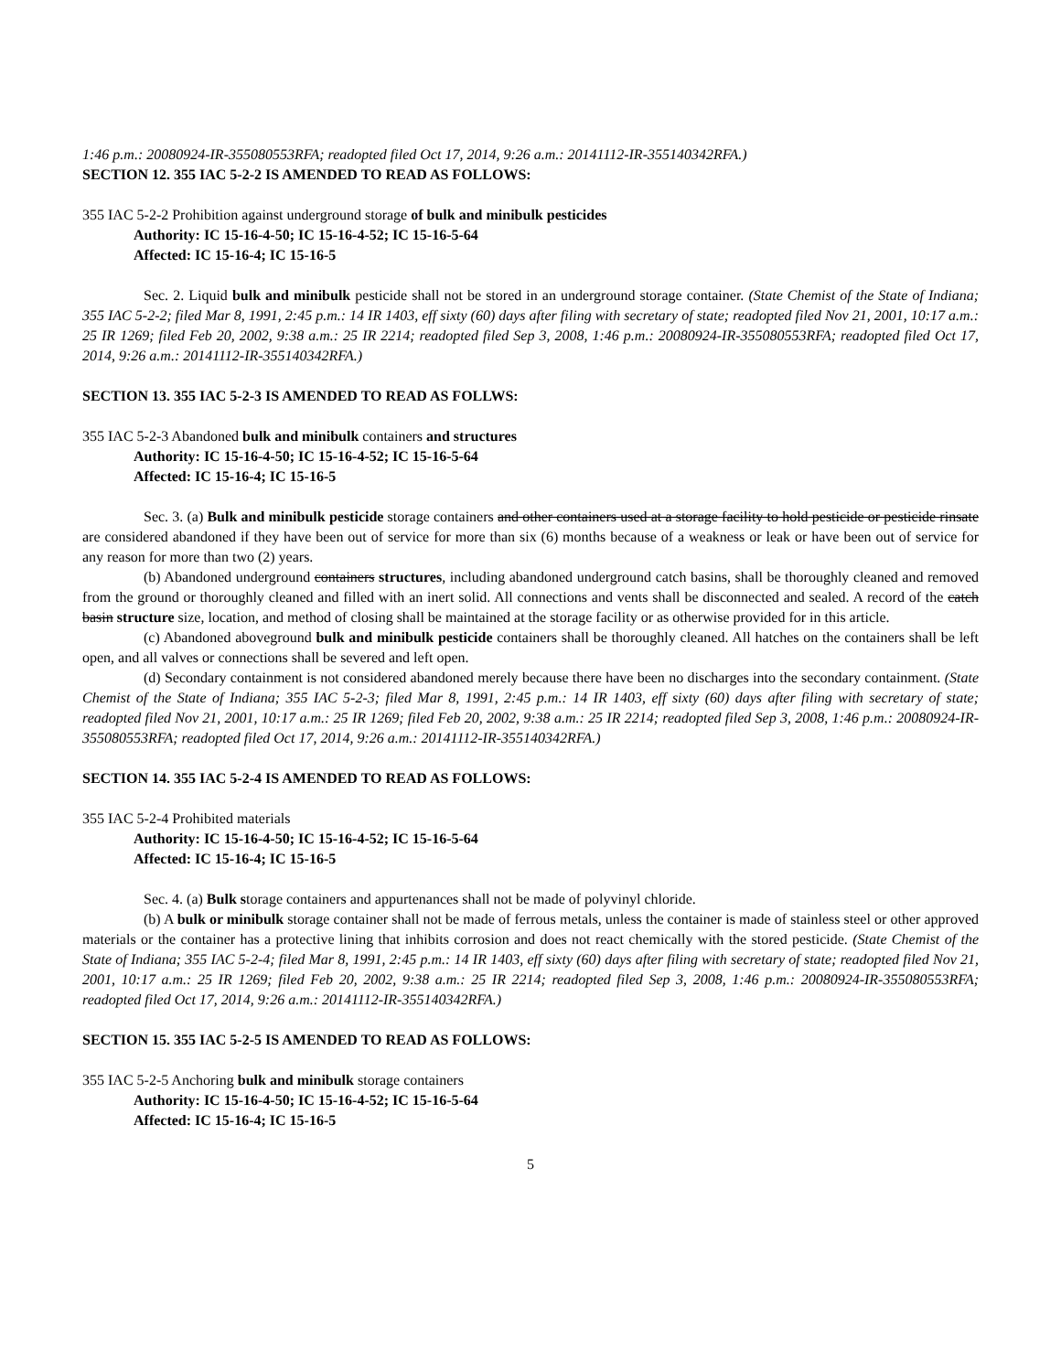1:46 p.m.: 20080924-IR-355080553RFA; readopted filed Oct 17, 2014, 9:26 a.m.: 20141112-IR-355140342RFA.)
SECTION 12. 355 IAC 5-2-2 IS AMENDED TO READ AS FOLLOWS:
355 IAC 5-2-2 Prohibition against underground storage of bulk and minibulk pesticides
Authority: IC 15-16-4-50; IC 15-16-4-52; IC 15-16-5-64
Affected: IC 15-16-4; IC 15-16-5
Sec. 2. Liquid bulk and minibulk pesticide shall not be stored in an underground storage container. (State Chemist of the State of Indiana; 355 IAC 5-2-2; filed Mar 8, 1991, 2:45 p.m.: 14 IR 1403, eff sixty (60) days after filing with secretary of state; readopted filed Nov 21, 2001, 10:17 a.m.: 25 IR 1269; filed Feb 20, 2002, 9:38 a.m.: 25 IR 2214; readopted filed Sep 3, 2008, 1:46 p.m.: 20080924-IR-355080553RFA; readopted filed Oct 17, 2014, 9:26 a.m.: 20141112-IR-355140342RFA.)
SECTION 13. 355 IAC 5-2-3 IS AMENDED TO READ AS FOLLWS:
355 IAC 5-2-3 Abandoned bulk and minibulk containers and structures
Authority: IC 15-16-4-50; IC 15-16-4-52; IC 15-16-5-64
Affected: IC 15-16-4; IC 15-16-5
Sec. 3. (a) Bulk and minibulk pesticide storage containers and other containers used at a storage facility to hold pesticide or pesticide rinsate are considered abandoned if they have been out of service for more than six (6) months because of a weakness or leak or have been out of service for any reason for more than two (2) years.
(b) Abandoned underground containers structures, including abandoned underground catch basins, shall be thoroughly cleaned and removed from the ground or thoroughly cleaned and filled with an inert solid. All connections and vents shall be disconnected and sealed. A record of the catch basin structure size, location, and method of closing shall be maintained at the storage facility or as otherwise provided for in this article.
(c) Abandoned aboveground bulk and minibulk pesticide containers shall be thoroughly cleaned. All hatches on the containers shall be left open, and all valves or connections shall be severed and left open.
(d) Secondary containment is not considered abandoned merely because there have been no discharges into the secondary containment. (State Chemist of the State of Indiana; 355 IAC 5-2-3; filed Mar 8, 1991, 2:45 p.m.: 14 IR 1403, eff sixty (60) days after filing with secretary of state; readopted filed Nov 21, 2001, 10:17 a.m.: 25 IR 1269; filed Feb 20, 2002, 9:38 a.m.: 25 IR 2214; readopted filed Sep 3, 2008, 1:46 p.m.: 20080924-IR-355080553RFA; readopted filed Oct 17, 2014, 9:26 a.m.: 20141112-IR-355140342RFA.)
SECTION 14. 355 IAC 5-2-4 IS AMENDED TO READ AS FOLLOWS:
355 IAC 5-2-4 Prohibited materials
Authority: IC 15-16-4-50; IC 15-16-4-52; IC 15-16-5-64
Affected: IC 15-16-4; IC 15-16-5
Sec. 4. (a) Bulk storage containers and appurtenances shall not be made of polyvinyl chloride.
(b) A bulk or minibulk storage container shall not be made of ferrous metals, unless the container is made of stainless steel or other approved materials or the container has a protective lining that inhibits corrosion and does not react chemically with the stored pesticide. (State Chemist of the State of Indiana; 355 IAC 5-2-4; filed Mar 8, 1991, 2:45 p.m.: 14 IR 1403, eff sixty (60) days after filing with secretary of state; readopted filed Nov 21, 2001, 10:17 a.m.: 25 IR 1269; filed Feb 20, 2002, 9:38 a.m.: 25 IR 2214; readopted filed Sep 3, 2008, 1:46 p.m.: 20080924-IR-355080553RFA; readopted filed Oct 17, 2014, 9:26 a.m.: 20141112-IR-355140342RFA.)
SECTION 15. 355 IAC 5-2-5 IS AMENDED TO READ AS FOLLOWS:
355 IAC 5-2-5 Anchoring bulk and minibulk storage containers
Authority: IC 15-16-4-50; IC 15-16-4-52; IC 15-16-5-64
Affected: IC 15-16-4; IC 15-16-5
5